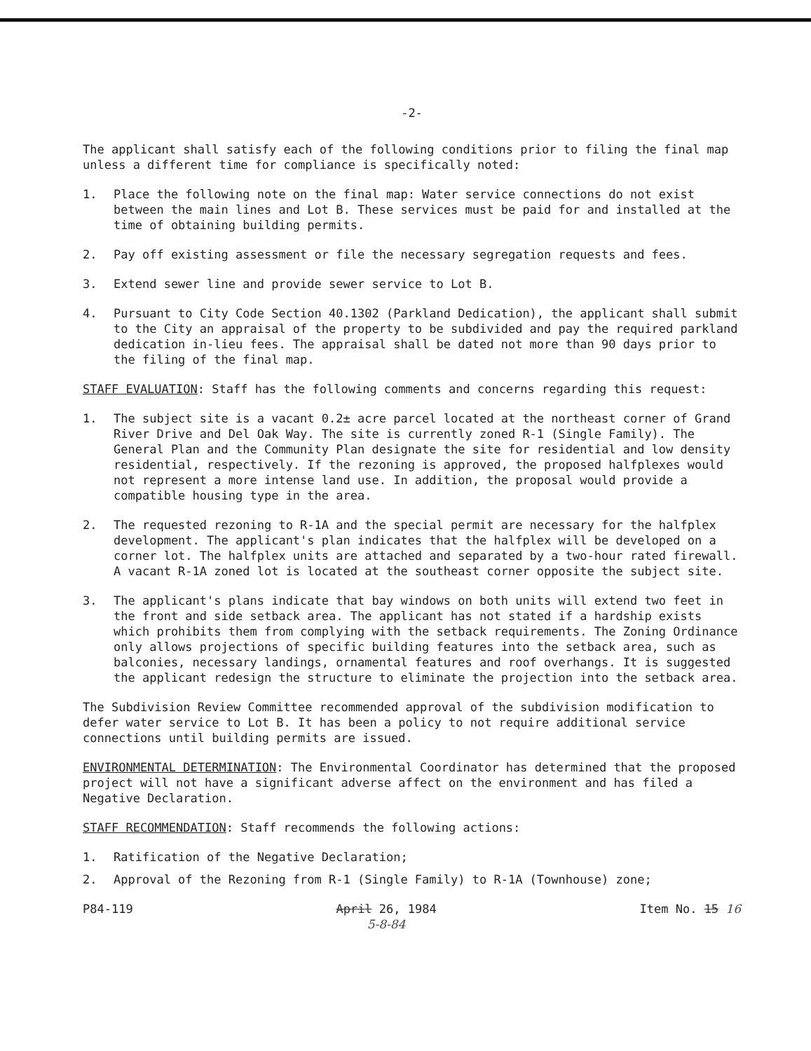-2-
The applicant shall satisfy each of the following conditions prior to filing the final map unless a different time for compliance is specifically noted:
1. Place the following note on the final map: Water service connections do not exist between the main lines and Lot B. These services must be paid for and installed at the time of obtaining building permits.
2. Pay off existing assessment or file the necessary segregation requests and fees.
3. Extend sewer line and provide sewer service to Lot B.
4. Pursuant to City Code Section 40.1302 (Parkland Dedication), the applicant shall submit to the City an appraisal of the property to be subdivided and pay the required parkland dedication in-lieu fees. The appraisal shall be dated not more than 90 days prior to the filing of the final map.
STAFF EVALUATION: Staff has the following comments and concerns regarding this request:
1. The subject site is a vacant 0.2± acre parcel located at the northeast corner of Grand River Drive and Del Oak Way. The site is currently zoned R-1 (Single Family). The General Plan and the Community Plan designate the site for residential and low density residential, respectively. If the rezoning is approved, the proposed halfplexes would not represent a more intense land use. In addition, the proposal would provide a compatible housing type in the area.
2. The requested rezoning to R-1A and the special permit are necessary for the halfplex development. The applicant's plan indicates that the halfplex will be developed on a corner lot. The halfplex units are attached and separated by a two-hour rated firewall. A vacant R-1A zoned lot is located at the southeast corner opposite the subject site.
3. The applicant's plans indicate that bay windows on both units will extend two feet in the front and side setback area. The applicant has not stated if a hardship exists which prohibits them from complying with the setback requirements. The Zoning Ordinance only allows projections of specific building features into the setback area, such as balconies, necessary landings, ornamental features and roof overhangs. It is suggested the applicant redesign the structure to eliminate the projection into the setback area.
The Subdivision Review Committee recommended approval of the subdivision modification to defer water service to Lot B. It has been a policy to not require additional service connections until building permits are issued.
ENVIRONMENTAL DETERMINATION: The Environmental Coordinator has determined that the proposed project will not have a significant adverse affect on the environment and has filed a Negative Declaration.
STAFF RECOMMENDATION: Staff recommends the following actions:
1. Ratification of the Negative Declaration;
2. Approval of the Rezoning from R-1 (Single Family) to R-1A (Townhouse) zone;
P84-119 April 26, 1984
5-8-84 Item No. 15 16